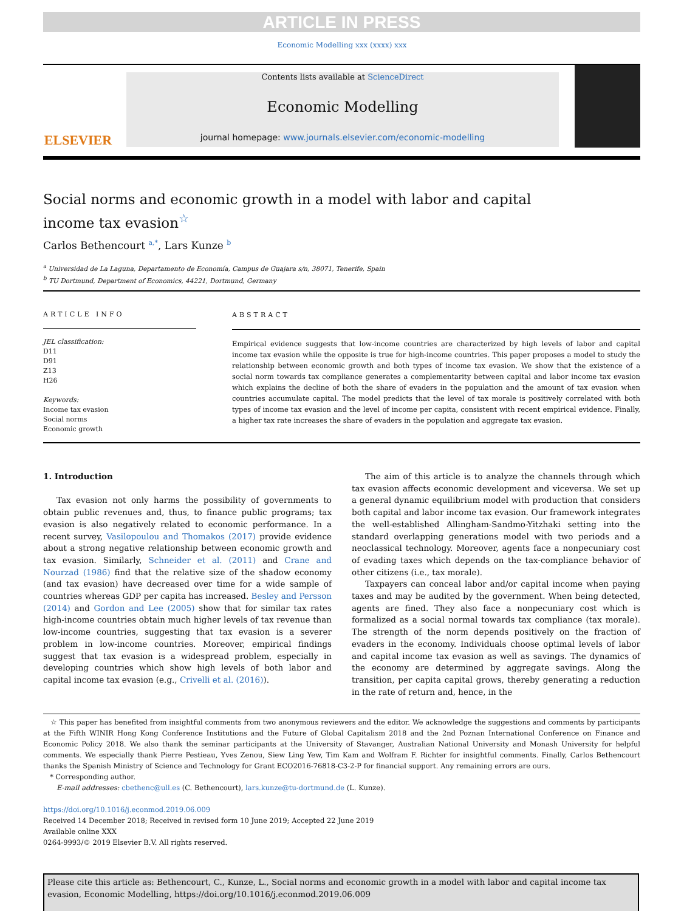ARTICLE IN PRESS
Economic Modelling xxx (xxxx) xxx
ELSEVIER
Contents lists available at ScienceDirect
Economic Modelling
journal homepage: www.journals.elsevier.com/economic-modelling
Social norms and economic growth in a model with labor and capital income tax evasion<sup>☆</sup>
Carlos Bethencourt <sup>a,*</sup>, Lars Kunze <sup>b</sup>
<sup>a</sup> Universidad de La Laguna, Departamento de Economía, Campus de Guajara s/n, 38071, Tenerife, Spain
<sup>b</sup> TU Dortmund, Department of Economics, 44221, Dortmund, Germany
ARTICLE INFO
JEL classification:
D11
D91
Z13
H26
Keywords:
Income tax evasion
Social norms
Economic growth
ABSTRACT
Empirical evidence suggests that low-income countries are characterized by high levels of labor and capital income tax evasion while the opposite is true for high-income countries. This paper proposes a model to study the relationship between economic growth and both types of income tax evasion. We show that the existence of a social norm towards tax compliance generates a complementarity between capital and labor income tax evasion which explains the decline of both the share of evaders in the population and the amount of tax evasion when countries accumulate capital. The model predicts that the level of tax morale is positively correlated with both types of income tax evasion and the level of income per capita, consistent with recent empirical evidence. Finally, a higher tax rate increases the share of evaders in the population and aggregate tax evasion.
1. Introduction
Tax evasion not only harms the possibility of governments to obtain public revenues and, thus, to finance public programs; tax evasion is also negatively related to economic performance. In a recent survey, Vasilopoulou and Thomakos (2017) provide evidence about a strong negative relationship between economic growth and tax evasion. Similarly, Schneider et al. (2011) and Crane and Nourzad (1986) find that the relative size of the shadow economy (and tax evasion) have decreased over time for a wide sample of countries whereas GDP per capita has increased. Besley and Persson (2014) and Gordon and Lee (2005) show that for similar tax rates high-income countries obtain much higher levels of tax revenue than low-income countries, suggesting that tax evasion is a severer problem in low-income countries. Moreover, empirical findings suggest that tax evasion is a widespread problem, especially in developing countries which show high levels of both labor and capital income tax evasion (e.g., Crivelli et al. (2016)).
The aim of this article is to analyze the channels through which tax evasion affects economic development and viceversa. We set up a general dynamic equilibrium model with production that considers both capital and labor income tax evasion. Our framework integrates the well-established Allingham-Sandmo-Yitzhaki setting into the standard overlapping generations model with two periods and a neoclassical technology. Moreover, agents face a nonpecuniary cost of evading taxes which depends on the tax-compliance behavior of other citizens (i.e., tax morale).
Taxpayers can conceal labor and/or capital income when paying taxes and may be audited by the government. When being detected, agents are fined. They also face a nonpecuniary cost which is formalized as a social normal towards tax compliance (tax morale). The strength of the norm depends positively on the fraction of evaders in the economy. Individuals choose optimal levels of labor and capital income tax evasion as well as savings. The dynamics of the economy are determined by aggregate savings. Along the transition, per capita capital grows, thereby generating a reduction in the rate of return and, hence, in the
☆ This paper has benefited from insightful comments from two anonymous reviewers and the editor. We acknowledge the suggestions and comments by participants at the Fifth WINIR Hong Kong Conference Institutions and the Future of Global Capitalism 2018 and the 2nd Poznan International Conference on Finance and Economic Policy 2018. We also thank the seminar participants at the University of Stavanger, Australian National University and Monash University for helpful comments. We especially thank Pierre Pestieau, Yves Zenou, Siew Ling Yew, Tim Kam and Wolfram F. Richter for insightful comments. Finally, Carlos Bethencourt thanks the Spanish Ministry of Science and Technology for Grant ECO2016-76818-C3-2-P for financial support. Any remaining errors are ours.
* Corresponding author.
E-mail addresses: cbethenc@ull.es (C. Bethencourt), lars.kunze@tu-dortmund.de (L. Kunze).
https://doi.org/10.1016/j.econmod.2019.06.009
Received 14 December 2018; Received in revised form 10 June 2019; Accepted 22 June 2019
Available online XXX
0264-9993/© 2019 Elsevier B.V. All rights reserved.
Please cite this article as: Bethencourt, C., Kunze, L., Social norms and economic growth in a model with labor and capital income tax evasion, Economic Modelling, https://doi.org/10.1016/j.econmod.2019.06.009